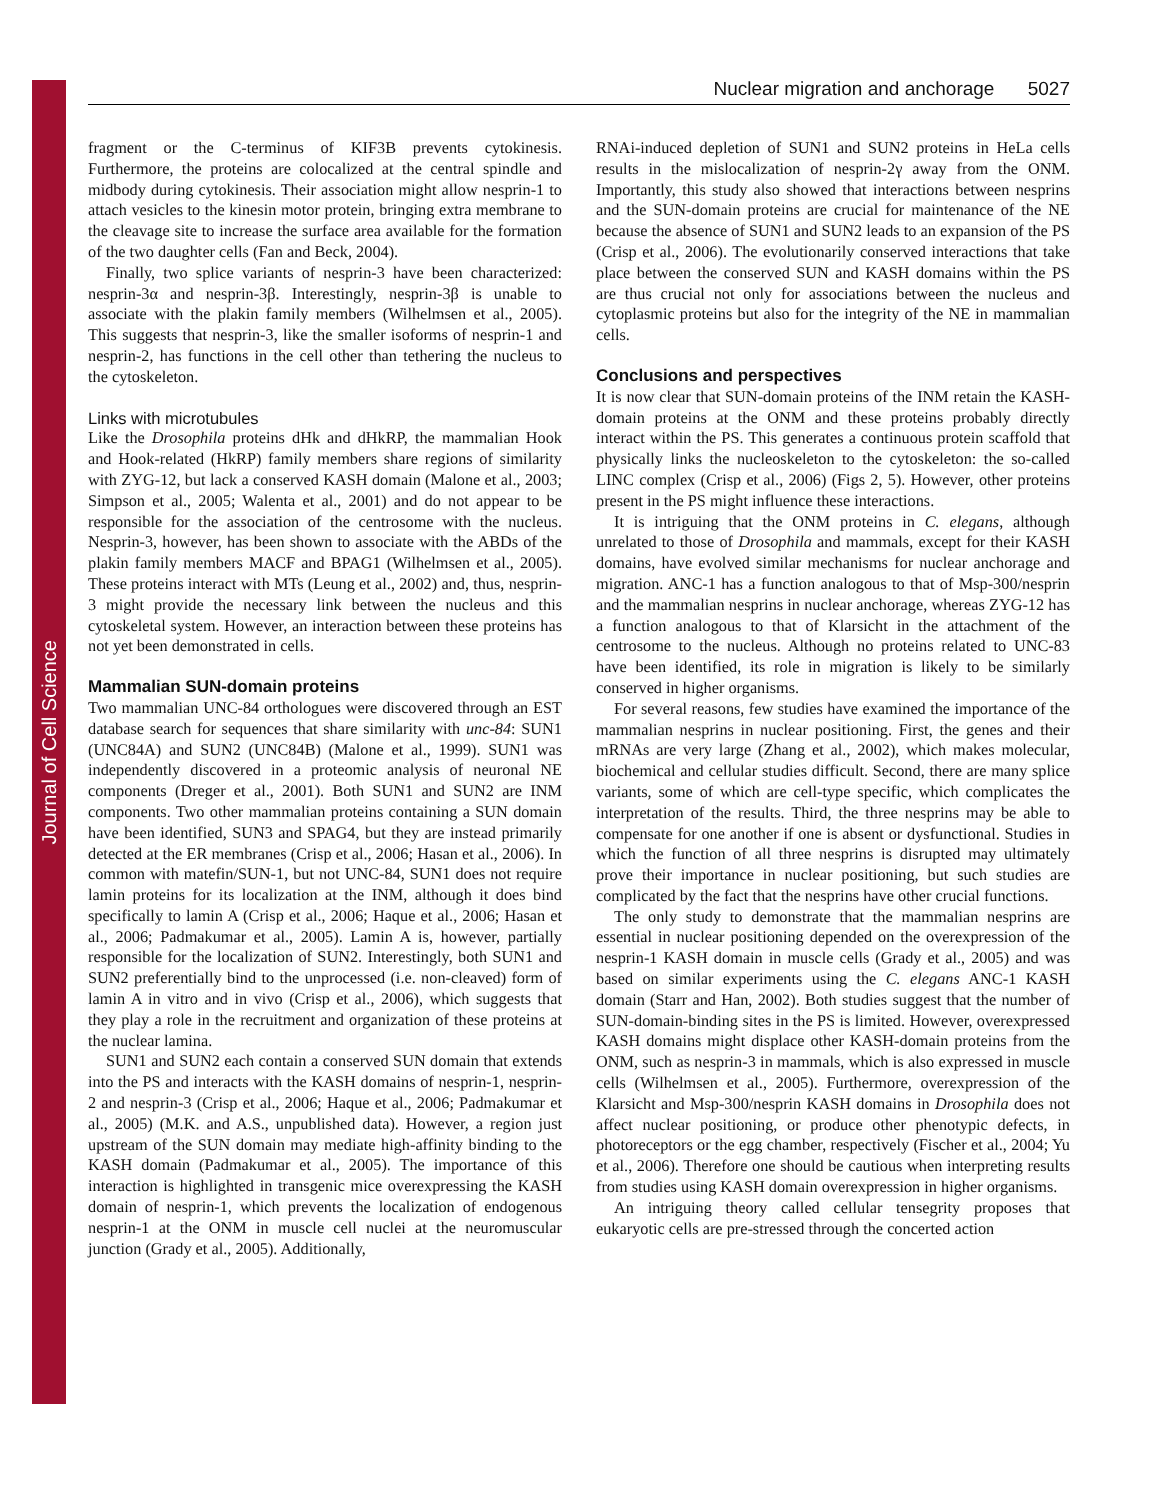Journal of Cell Science
Nuclear migration and anchorage 5027
fragment or the C-terminus of KIF3B prevents cytokinesis. Furthermore, the proteins are colocalized at the central spindle and midbody during cytokinesis. Their association might allow nesprin-1 to attach vesicles to the kinesin motor protein, bringing extra membrane to the cleavage site to increase the surface area available for the formation of the two daughter cells (Fan and Beck, 2004).
Finally, two splice variants of nesprin-3 have been characterized: nesprin-3α and nesprin-3β. Interestingly, nesprin-3β is unable to associate with the plakin family members (Wilhelmsen et al., 2005). This suggests that nesprin-3, like the smaller isoforms of nesprin-1 and nesprin-2, has functions in the cell other than tethering the nucleus to the cytoskeleton.
Links with microtubules
Like the Drosophila proteins dHk and dHkRP, the mammalian Hook and Hook-related (HkRP) family members share regions of similarity with ZYG-12, but lack a conserved KASH domain (Malone et al., 2003; Simpson et al., 2005; Walenta et al., 2001) and do not appear to be responsible for the association of the centrosome with the nucleus. Nesprin-3, however, has been shown to associate with the ABDs of the plakin family members MACF and BPAG1 (Wilhelmsen et al., 2005). These proteins interact with MTs (Leung et al., 2002) and, thus, nesprin-3 might provide the necessary link between the nucleus and this cytoskeletal system. However, an interaction between these proteins has not yet been demonstrated in cells.
Mammalian SUN-domain proteins
Two mammalian UNC-84 orthologues were discovered through an EST database search for sequences that share similarity with unc-84: SUN1 (UNC84A) and SUN2 (UNC84B) (Malone et al., 1999). SUN1 was independently discovered in a proteomic analysis of neuronal NE components (Dreger et al., 2001). Both SUN1 and SUN2 are INM components. Two other mammalian proteins containing a SUN domain have been identified, SUN3 and SPAG4, but they are instead primarily detected at the ER membranes (Crisp et al., 2006; Hasan et al., 2006). In common with matefin/SUN-1, but not UNC-84, SUN1 does not require lamin proteins for its localization at the INM, although it does bind specifically to lamin A (Crisp et al., 2006; Haque et al., 2006; Hasan et al., 2006; Padmakumar et al., 2005). Lamin A is, however, partially responsible for the localization of SUN2. Interestingly, both SUN1 and SUN2 preferentially bind to the unprocessed (i.e. non-cleaved) form of lamin A in vitro and in vivo (Crisp et al., 2006), which suggests that they play a role in the recruitment and organization of these proteins at the nuclear lamina.
SUN1 and SUN2 each contain a conserved SUN domain that extends into the PS and interacts with the KASH domains of nesprin-1, nesprin-2 and nesprin-3 (Crisp et al., 2006; Haque et al., 2006; Padmakumar et al., 2005) (M.K. and A.S., unpublished data). However, a region just upstream of the SUN domain may mediate high-affinity binding to the KASH domain (Padmakumar et al., 2005). The importance of this interaction is highlighted in transgenic mice overexpressing the KASH domain of nesprin-1, which prevents the localization of endogenous nesprin-1 at the ONM in muscle cell nuclei at the neuromuscular junction (Grady et al., 2005). Additionally,
RNAi-induced depletion of SUN1 and SUN2 proteins in HeLa cells results in the mislocalization of nesprin-2γ away from the ONM. Importantly, this study also showed that interactions between nesprins and the SUN-domain proteins are crucial for maintenance of the NE because the absence of SUN1 and SUN2 leads to an expansion of the PS (Crisp et al., 2006). The evolutionarily conserved interactions that take place between the conserved SUN and KASH domains within the PS are thus crucial not only for associations between the nucleus and cytoplasmic proteins but also for the integrity of the NE in mammalian cells.
Conclusions and perspectives
It is now clear that SUN-domain proteins of the INM retain the KASH-domain proteins at the ONM and these proteins probably directly interact within the PS. This generates a continuous protein scaffold that physically links the nucleoskeleton to the cytoskeleton: the so-called LINC complex (Crisp et al., 2006) (Figs 2, 5). However, other proteins present in the PS might influence these interactions.
It is intriguing that the ONM proteins in C. elegans, although unrelated to those of Drosophila and mammals, except for their KASH domains, have evolved similar mechanisms for nuclear anchorage and migration. ANC-1 has a function analogous to that of Msp-300/nesprin and the mammalian nesprins in nuclear anchorage, whereas ZYG-12 has a function analogous to that of Klarsicht in the attachment of the centrosome to the nucleus. Although no proteins related to UNC-83 have been identified, its role in migration is likely to be similarly conserved in higher organisms.
For several reasons, few studies have examined the importance of the mammalian nesprins in nuclear positioning. First, the genes and their mRNAs are very large (Zhang et al., 2002), which makes molecular, biochemical and cellular studies difficult. Second, there are many splice variants, some of which are cell-type specific, which complicates the interpretation of the results. Third, the three nesprins may be able to compensate for one another if one is absent or dysfunctional. Studies in which the function of all three nesprins is disrupted may ultimately prove their importance in nuclear positioning, but such studies are complicated by the fact that the nesprins have other crucial functions.
The only study to demonstrate that the mammalian nesprins are essential in nuclear positioning depended on the overexpression of the nesprin-1 KASH domain in muscle cells (Grady et al., 2005) and was based on similar experiments using the C. elegans ANC-1 KASH domain (Starr and Han, 2002). Both studies suggest that the number of SUN-domain-binding sites in the PS is limited. However, overexpressed KASH domains might displace other KASH-domain proteins from the ONM, such as nesprin-3 in mammals, which is also expressed in muscle cells (Wilhelmsen et al., 2005). Furthermore, overexpression of the Klarsicht and Msp-300/nesprin KASH domains in Drosophila does not affect nuclear positioning, or produce other phenotypic defects, in photoreceptors or the egg chamber, respectively (Fischer et al., 2004; Yu et al., 2006). Therefore one should be cautious when interpreting results from studies using KASH domain overexpression in higher organisms.
An intriguing theory called cellular tensegrity proposes that eukaryotic cells are pre-stressed through the concerted action